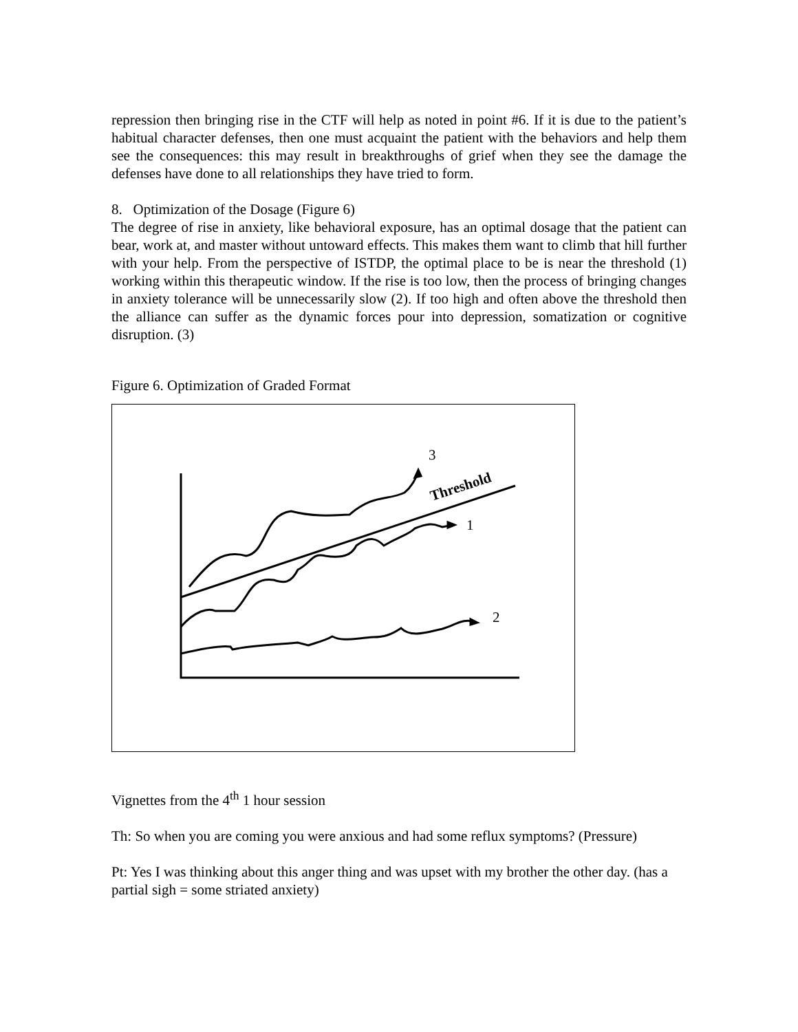repression then bringing rise in the CTF will help as noted in point #6. If it is due to the patient’s habitual character defenses, then one must acquaint the patient with the behaviors and help them see the consequences: this may result in breakthroughs of grief when they see the damage the defenses have done to all relationships they have tried to form.
8. Optimization of the Dosage (Figure 6)
The degree of rise in anxiety, like behavioral exposure, has an optimal dosage that the patient can bear, work at, and master without untoward effects. This makes them want to climb that hill further with your help. From the perspective of ISTDP, the optimal place to be is near the threshold (1) working within this therapeutic window. If the rise is too low, then the process of bringing changes in anxiety tolerance will be unnecessarily slow (2). If too high and often above the threshold then the alliance can suffer as the dynamic forces pour into depression, somatization or cognitive disruption. (3)
Figure 6. Optimization of Graded Format
3
1
2
Threshold
Vignettes from the 4<sup>th</sup> 1 hour session
Th: So when you are coming you were anxious and had some reflux symptoms? (Pressure)
Pt: Yes I was thinking about this anger thing and was upset with my brother the other day. (has a partial sigh = some striated anxiety)